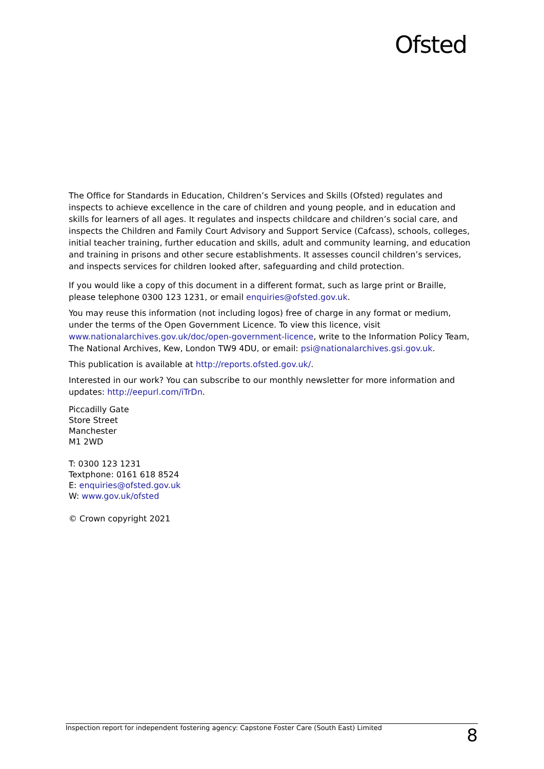Ofsted
The Office for Standards in Education, Children’s Services and Skills (Ofsted) regulates and inspects to achieve excellence in the care of children and young people, and in education and skills for learners of all ages. It regulates and inspects childcare and children’s social care, and inspects the Children and Family Court Advisory and Support Service (Cafcass), schools, colleges, initial teacher training, further education and skills, adult and community learning, and education and training in prisons and other secure establishments. It assesses council children’s services, and inspects services for children looked after, safeguarding and child protection.
If you would like a copy of this document in a different format, such as large print or Braille, please telephone 0300 123 1231, or email enquiries@ofsted.gov.uk.
You may reuse this information (not including logos) free of charge in any format or medium, under the terms of the Open Government Licence. To view this licence, visit www.nationalarchives.gov.uk/doc/open-government-licence, write to the Information Policy Team, The National Archives, Kew, London TW9 4DU, or email: psi@nationalarchives.gsi.gov.uk.
This publication is available at http://reports.ofsted.gov.uk/.
Interested in our work? You can subscribe to our monthly newsletter for more information and updates: http://eepurl.com/iTrDn.
Piccadilly Gate
Store Street
Manchester
M1 2WD
T: 0300 123 1231
Textphone: 0161 618 8524
E: enquiries@ofsted.gov.uk
W: www.gov.uk/ofsted
© Crown copyright 2021
Inspection report for independent fostering agency: Capstone Foster Care (South East) Limited 8